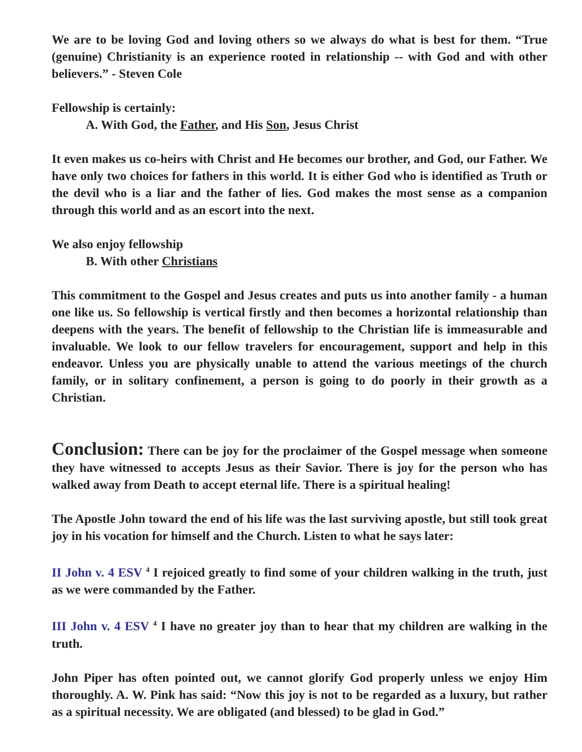We are to be loving God and loving others so we always do what is best for them. “True (genuine) Christianity is an experience rooted in relationship -- with God and with other believers.” - Steven Cole
Fellowship is certainly:
A. With God, the Father, and His Son, Jesus Christ
It even makes us co-heirs with Christ and He becomes our brother, and God, our Father. We have only two choices for fathers in this world. It is either God who is identified as Truth or the devil who is a liar and the father of lies. God makes the most sense as a companion through this world and as an escort into the next.
We also enjoy fellowship
B. With other Christians
This commitment to the Gospel and Jesus creates and puts us into another family - a human one like us. So fellowship is vertical firstly and then becomes a horizontal relationship than deepens with the years. The benefit of fellowship to the Christian life is immeasurable and invaluable. We look to our fellow travelers for encouragement, support and help in this endeavor. Unless you are physically unable to attend the various meetings of the church family, or in solitary confinement, a person is going to do poorly in their growth as a Christian.
Conclusion: There can be joy for the proclaimer of the Gospel message when someone they have witnessed to accepts Jesus as their Savior. There is joy for the person who has walked away from Death to accept eternal life. There is a spiritual healing!
The Apostle John toward the end of his life was the last surviving apostle, but still took great joy in his vocation for himself and the Church. Listen to what he says later:
II John v. 4 ESV <sup>4</sup> I rejoiced greatly to find some of your children walking in the truth, just as we were commanded by the Father.
III John v. 4 ESV <sup>4</sup> I have no greater joy than to hear that my children are walking in the truth.
John Piper has often pointed out, we cannot glorify God properly unless we enjoy Him thoroughly. A. W. Pink has said: “Now this joy is not to be regarded as a luxury, but rather as a spiritual necessity. We are obligated (and blessed) to be glad in God.”